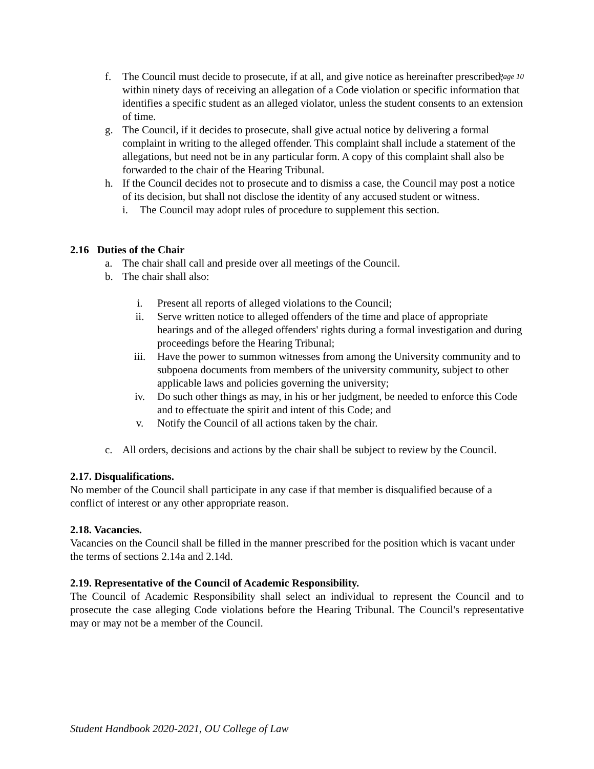Page 10
f. The Council must decide to prosecute, if at all, and give notice as hereinafter prescribed, within ninety days of receiving an allegation of a Code violation or specific information that identifies a specific student as an alleged violator, unless the student consents to an extension of time.
g. The Council, if it decides to prosecute, shall give actual notice by delivering a formal complaint in writing to the alleged offender. This complaint shall include a statement of the allegations, but need not be in any particular form. A copy of this complaint shall also be forwarded to the chair of the Hearing Tribunal.
h. If the Council decides not to prosecute and to dismiss a case, the Council may post a notice of its decision, but shall not disclose the identity of any accused student or witness.
i. The Council may adopt rules of procedure to supplement this section.
2.16 Duties of the Chair
a. The chair shall call and preside over all meetings of the Council.
b. The chair shall also:
i. Present all reports of alleged violations to the Council;
ii. Serve written notice to alleged offenders of the time and place of appropriate hearings and of the alleged offenders' rights during a formal investigation and during proceedings before the Hearing Tribunal;
iii. Have the power to summon witnesses from among the University community and to subpoena documents from members of the university community, subject to other applicable laws and policies governing the university;
iv. Do such other things as may, in his or her judgment, be needed to enforce this Code and to effectuate the spirit and intent of this Code; and
v. Notify the Council of all actions taken by the chair.
c. All orders, decisions and actions by the chair shall be subject to review by the Council.
2.17. Disqualifications.
No member of the Council shall participate in any case if that member is disqualified because of a conflict of interest or any other appropriate reason.
2.18. Vacancies.
Vacancies on the Council shall be filled in the manner prescribed for the position which is vacant under the terms of sections 2.14a and 2.14d.
2.19. Representative of the Council of Academic Responsibility.
The Council of Academic Responsibility shall select an individual to represent the Council and to prosecute the case alleging Code violations before the Hearing Tribunal. The Council's representative may or may not be a member of the Council.
Student Handbook 2020-2021, OU College of Law